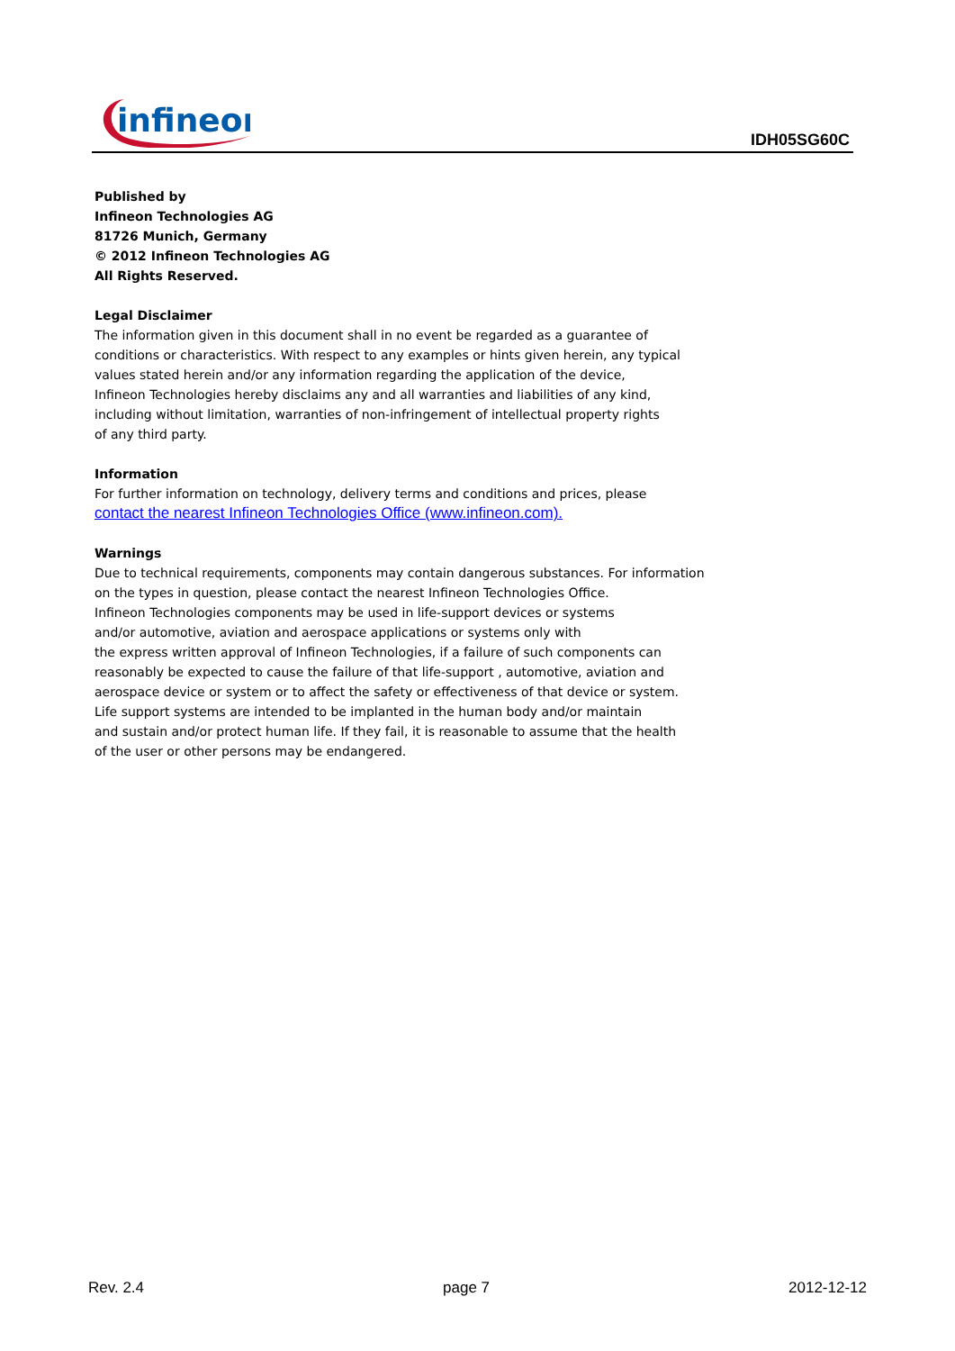infineon
IDH05SG60C
Published by
Infineon Technologies AG
81726 Munich, Germany
© 2012 Infineon Technologies AG
All Rights Reserved.
Legal Disclaimer
The information given in this document shall in no event be regarded as a guarantee of
conditions or characteristics. With respect to any examples or hints given herein, any typical
values stated herein and/or any information regarding the application of the device,
Infineon Technologies hereby disclaims any and all warranties and liabilities of any kind,
including without limitation, warranties of non-infringement of intellectual property rights
of any third party.
Information
For further information on technology, delivery terms and conditions and prices, please
contact the nearest Infineon Technologies Office (www.infineon.com).
Warnings
Due to technical requirements, components may contain dangerous substances. For information
on the types in question, please contact the nearest Infineon Technologies Office.
Infineon Technologies components may be used in life-support devices or systems
and/or automotive, aviation and aerospace applications or systems only with
the express written approval of Infineon Technologies, if a failure of such components can
reasonably be expected to cause the failure of that life-support , automotive, aviation and
aerospace device or system or to affect the safety or effectiveness of that device or system.
Life support systems are intended to be implanted in the human body and/or maintain
and sustain and/or protect human life. If they fail, it is reasonable to assume that the health
of the user or other persons may be endangered.
Rev. 2.4 page 7 2012-12-12